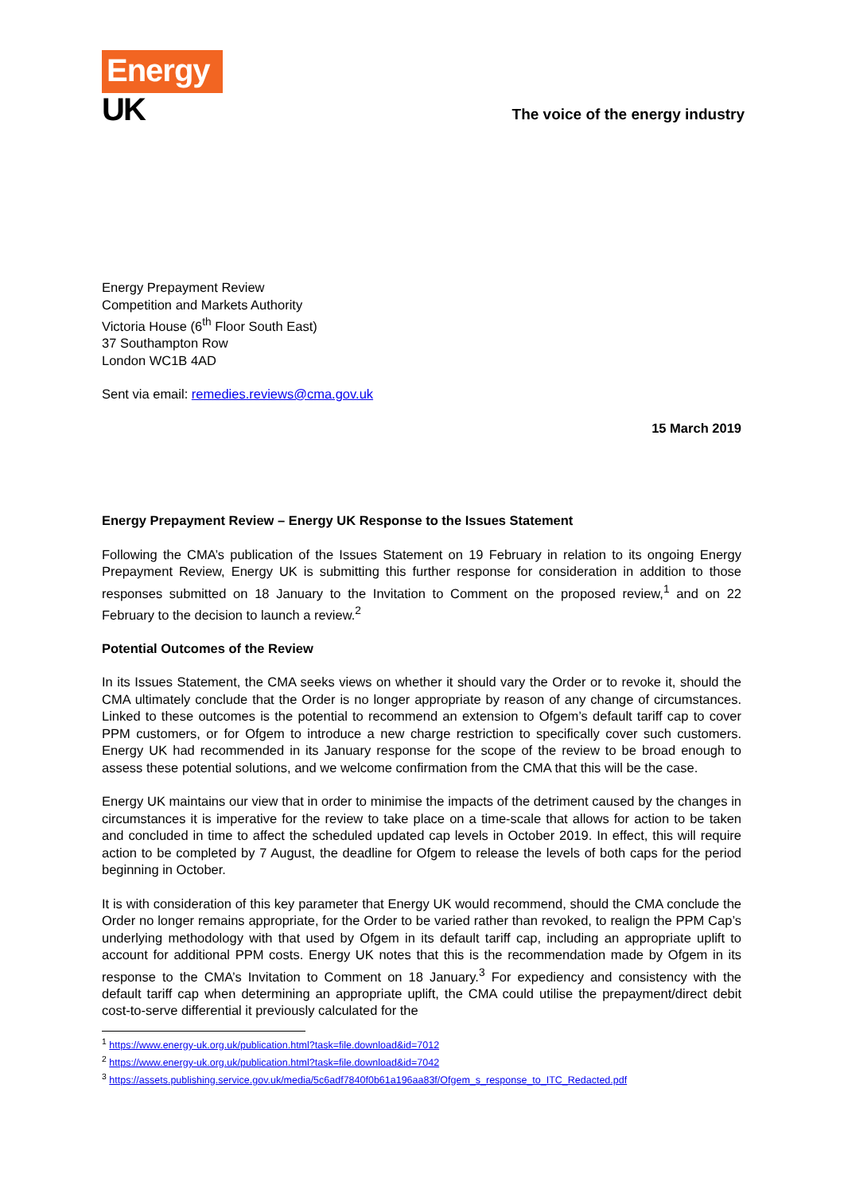Energy
UK
The voice of the energy industry
Energy Prepayment Review
Competition and Markets Authority
Victoria House (6<sup>th</sup> Floor South East)
37 Southampton Row
London WC1B 4AD
Sent via email: remedies.reviews@cma.gov.uk
15 March 2019
Energy Prepayment Review – Energy UK Response to the Issues Statement
Following the CMA’s publication of the Issues Statement on 19 February in relation to its ongoing Energy Prepayment Review, Energy UK is submitting this further response for consideration in addition to those responses submitted on 18 January to the Invitation to Comment on the proposed review,<sup>1</sup> and on 22 February to the decision to launch a review.<sup>2</sup>
Potential Outcomes of the Review
In its Issues Statement, the CMA seeks views on whether it should vary the Order or to revoke it, should the CMA ultimately conclude that the Order is no longer appropriate by reason of any change of circumstances. Linked to these outcomes is the potential to recommend an extension to Ofgem’s default tariff cap to cover PPM customers, or for Ofgem to introduce a new charge restriction to specifically cover such customers. Energy UK had recommended in its January response for the scope of the review to be broad enough to assess these potential solutions, and we welcome confirmation from the CMA that this will be the case.
Energy UK maintains our view that in order to minimise the impacts of the detriment caused by the changes in circumstances it is imperative for the review to take place on a time-scale that allows for action to be taken and concluded in time to affect the scheduled updated cap levels in October 2019. In effect, this will require action to be completed by 7 August, the deadline for Ofgem to release the levels of both caps for the period beginning in October.
It is with consideration of this key parameter that Energy UK would recommend, should the CMA conclude the Order no longer remains appropriate, for the Order to be varied rather than revoked, to realign the PPM Cap’s underlying methodology with that used by Ofgem in its default tariff cap, including an appropriate uplift to account for additional PPM costs. Energy UK notes that this is the recommendation made by Ofgem in its response to the CMA’s Invitation to Comment on 18 January.<sup>3</sup> For expediency and consistency with the default tariff cap when determining an appropriate uplift, the CMA could utilise the prepayment/direct debit cost-to-serve differential it previously calculated for the
<sup>1</sup> https://www.energy-uk.org.uk/publication.html?task=file.download&id=7012
<sup>2</sup> https://www.energy-uk.org.uk/publication.html?task=file.download&id=7042
<sup>3</sup> https://assets.publishing.service.gov.uk/media/5c6adf7840f0b61a196aa83f/Ofgem_s_response_to_ITC_Redacted.pdf